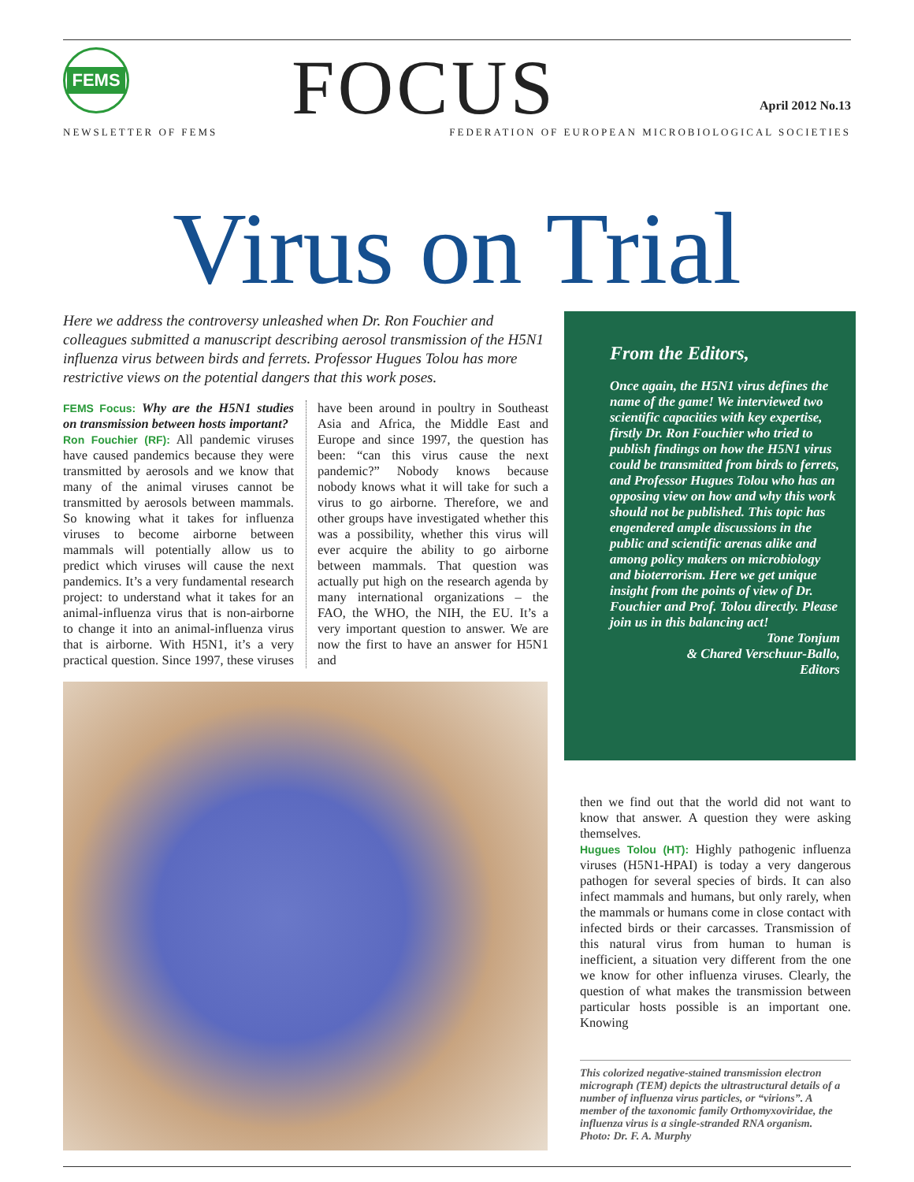FEMS
NEWSLETTER OF FEMS FOCUS April 2012 No.13
FEDERATION OF EUROPEAN MICROBIOLOGICAL SOCIETIES
Virus on Trial
Here we address the controversy unleashed when Dr. Ron Fouchier and colleagues submitted a manuscript describing aerosol transmission of the H5N1 influenza virus between birds and ferrets. Professor Hugues Tolou has more restrictive views on the potential dangers that this work poses.
FEMS Focus: Why are the H5N1 studies on transmission between hosts important?
Ron Fouchier (RF): All pandemic viruses have caused pandemics because they were transmitted by aerosols and we know that many of the animal viruses cannot be transmitted by aerosols between mammals. So knowing what it takes for influenza viruses to become airborne between mammals will potentially allow us to predict which viruses will cause the next pandemics. It’s a very fundamental research project: to understand what it takes for an animal-influenza virus that is non-airborne to change it into an animal-influenza virus that is airborne. With H5N1, it’s a very practical question. Since 1997, these viruses have been around in poultry in Southeast Asia and Africa, the Middle East and Europe and since 1997, the question has been: “can this virus cause the next pandemic?” Nobody knows because nobody knows what it will take for such a virus to go airborne. Therefore, we and other groups have investigated whether this was a possibility, whether this virus will ever acquire the ability to go airborne between mammals. That question was actually put high on the research agenda by many international organizations – the FAO, the WHO, the NIH, the EU. It’s a very important question to answer. We are now the first to have an answer for H5N1 and
From the Editors,
Once again, the H5N1 virus defines the name of the game! We interviewed two scientific capacities with key expertise, firstly Dr. Ron Fouchier who tried to publish findings on how the H5N1 virus could be transmitted from birds to ferrets, and Professor Hugues Tolou who has an opposing view on how and why this work should not be published. This topic has engendered ample discussions in the public and scientific arenas alike and among policy makers on microbiology and bioterrorism. Here we get unique insight from the points of view of Dr. Fouchier and Prof. Tolou directly. Please join us in this balancing act!
Tone Tonjum
& Chared Verschuur-Ballo,
Editors
then we find out that the world did not want to know that answer. A question they were asking themselves.
Hugues Tolou (HT): Highly pathogenic influenza viruses (H5N1-HPAI) is today a very dangerous pathogen for several species of birds. It can also infect mammals and humans, but only rarely, when the mammals or humans come in close contact with infected birds or their carcasses. Transmission of this natural virus from human to human is inefficient, a situation very different from the one we know for other influenza viruses. Clearly, the question of what makes the transmission between particular hosts possible is an important one. Knowing
This colorized negative-stained transmission electron micrograph (TEM) depicts the ultrastructural details of a number of influenza virus particles, or “virions”. A member of the taxonomic family Orthomyxoviridae, the influenza virus is a single-stranded RNA organism.
Photo: Dr. F. A. Murphy